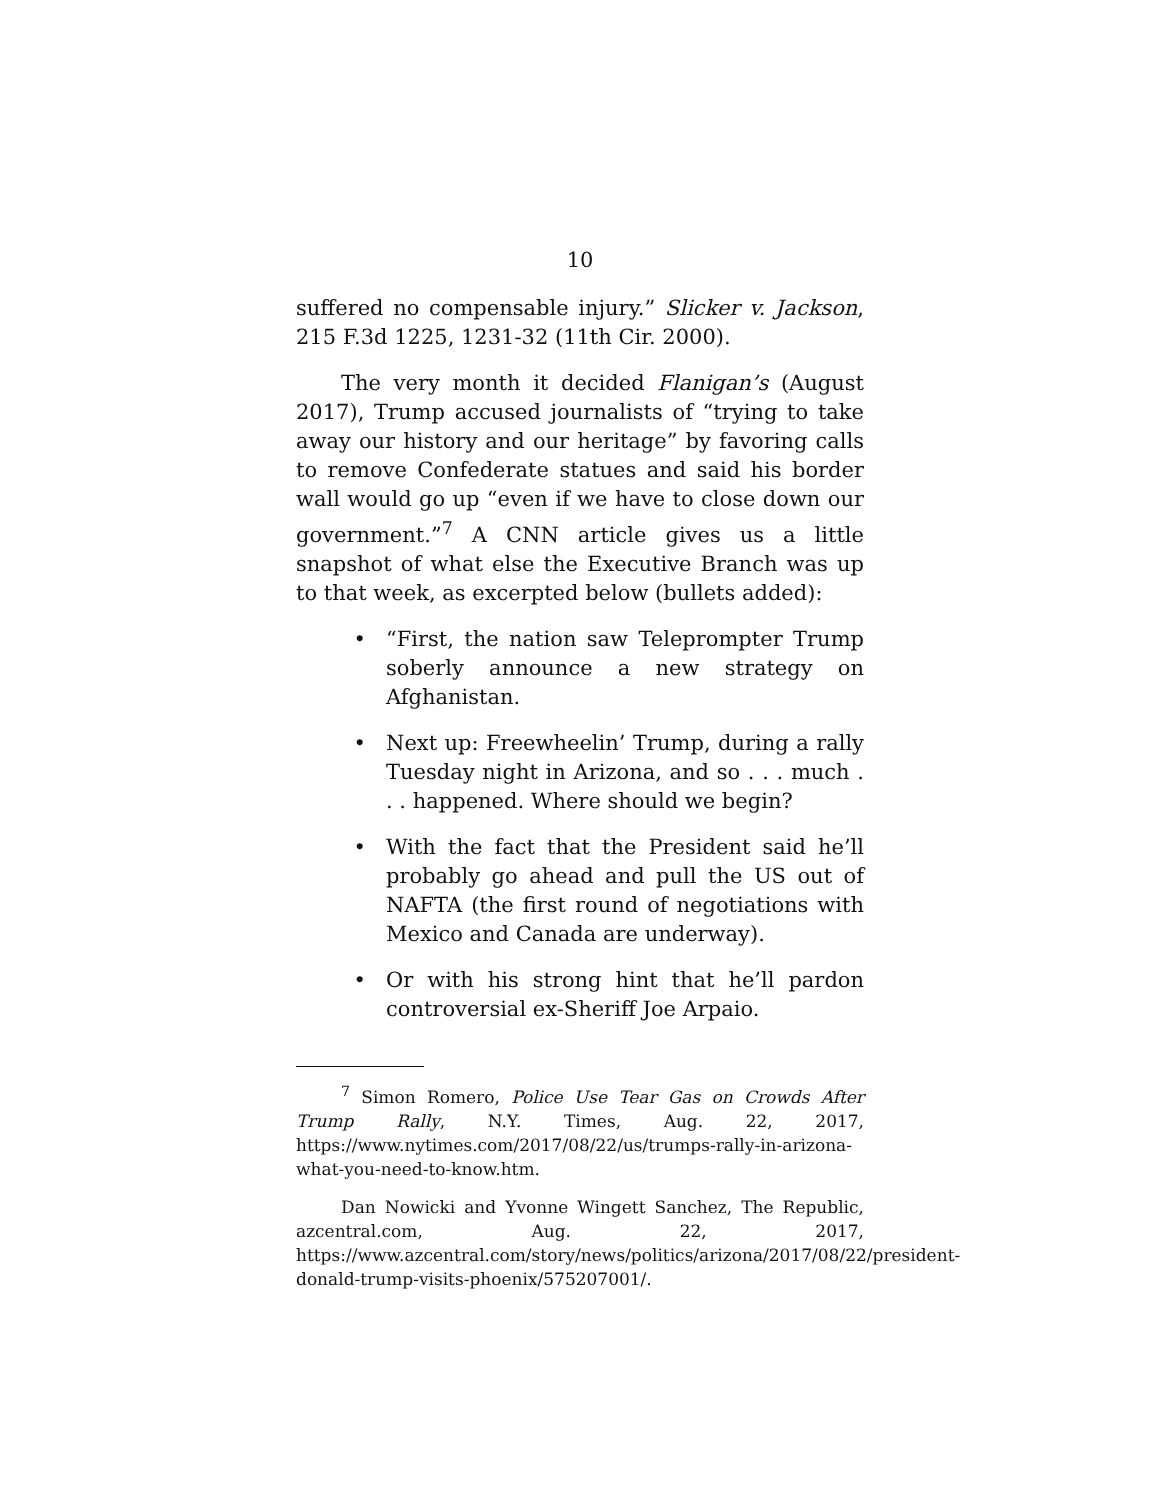10
suffered no compensable injury.” Slicker v. Jackson, 215 F.3d 1225, 1231-32 (11th Cir. 2000).
The very month it decided Flanigan’s (August 2017), Trump accused journalists of “trying to take away our history and our heritage” by favoring calls to remove Confederate statues and said his border wall would go up “even if we have to close down our government.”<sup>7</sup> A CNN article gives us a little snapshot of what else the Executive Branch was up to that week, as excerpted below (bullets added):
• “First, the nation saw Teleprompter Trump soberly announce a new strategy on Afghanistan.
• Next up: Freewheelin’ Trump, during a rally Tuesday night in Arizona, and so . . . much . . . happened. Where should we begin?
• With the fact that the President said he’ll probably go ahead and pull the US out of NAFTA (the first round of negotiations with Mexico and Canada are underway).
• Or with his strong hint that he’ll pardon controversial ex-Sheriff Joe Arpaio.
<sup>7</sup> Simon Romero, Police Use Tear Gas on Crowds After Trump Rally, N.Y. Times, Aug. 22, 2017, https://www.nytimes.com/2017/08/22/us/trumps-rally-in-arizona-what-you-need-to-know.htm.
Dan Nowicki and Yvonne Wingett Sanchez, The Republic, azcentral.com, Aug. 22, 2017, https://www.azcentral.com/story/news/politics/arizona/2017/08/22/president-donald-trump-visits-phoenix/575207001/.